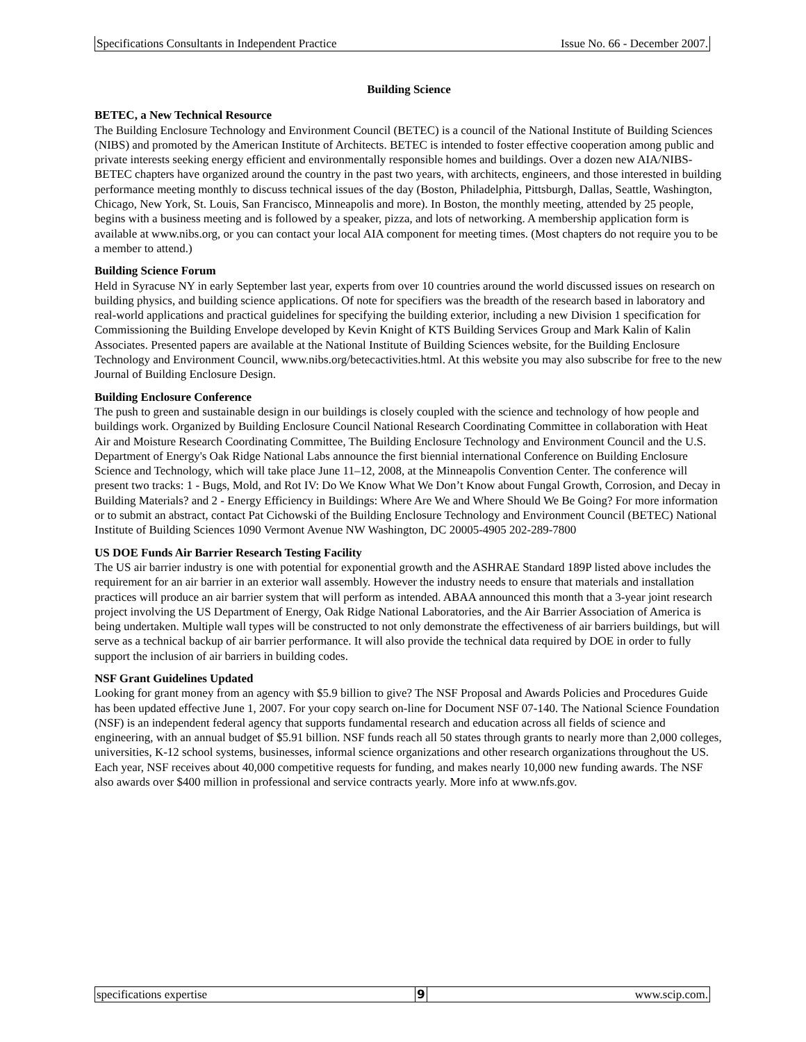Specifications Consultants in Independent Practice Issue No. 66 - December 2007.
Building Science
BETEC, a New Technical Resource
The Building Enclosure Technology and Environment Council (BETEC) is a council of the National Institute of Building Sciences (NIBS) and promoted by the American Institute of Architects. BETEC is intended to foster effective cooperation among public and private interests seeking energy efficient and environmentally responsible homes and buildings. Over a dozen new AIA/NIBS-BETEC chapters have organized around the country in the past two years, with architects, engineers, and those interested in building performance meeting monthly to discuss technical issues of the day (Boston, Philadelphia, Pittsburgh, Dallas, Seattle, Washington, Chicago, New York, St. Louis, San Francisco, Minneapolis and more). In Boston, the monthly meeting, attended by 25 people, begins with a business meeting and is followed by a speaker, pizza, and lots of networking. A membership application form is available at www.nibs.org, or you can contact your local AIA component for meeting times. (Most chapters do not require you to be a member to attend.)
Building Science Forum
Held in Syracuse NY in early September last year, experts from over 10 countries around the world discussed issues on research on building physics, and building science applications. Of note for specifiers was the breadth of the research based in laboratory and real-world applications and practical guidelines for specifying the building exterior, including a new Division 1 specification for Commissioning the Building Envelope developed by Kevin Knight of KTS Building Services Group and Mark Kalin of Kalin Associates. Presented papers are available at the National Institute of Building Sciences website, for the Building Enclosure Technology and Environment Council, www.nibs.org/betecactivities.html. At this website you may also subscribe for free to the new Journal of Building Enclosure Design.
Building Enclosure Conference
The push to green and sustainable design in our buildings is closely coupled with the science and technology of how people and buildings work. Organized by Building Enclosure Council National Research Coordinating Committee in collaboration with Heat Air and Moisture Research Coordinating Committee, The Building Enclosure Technology and Environment Council and the U.S. Department of Energy's Oak Ridge National Labs announce the first biennial international Conference on Building Enclosure Science and Technology, which will take place June 11–12, 2008, at the Minneapolis Convention Center. The conference will present two tracks: 1 - Bugs, Mold, and Rot IV: Do We Know What We Don’t Know about Fungal Growth, Corrosion, and Decay in Building Materials? and 2 - Energy Efficiency in Buildings: Where Are We and Where Should We Be Going? For more information or to submit an abstract, contact Pat Cichowski of the Building Enclosure Technology and Environment Council (BETEC) National Institute of Building Sciences 1090 Vermont Avenue NW Washington, DC 20005-4905 202-289-7800
US DOE Funds Air Barrier Research Testing Facility
The US air barrier industry is one with potential for exponential growth and the ASHRAE Standard 189P listed above includes the requirement for an air barrier in an exterior wall assembly. However the industry needs to ensure that materials and installation practices will produce an air barrier system that will perform as intended. ABAA announced this month that a 3-year joint research project involving the US Department of Energy, Oak Ridge National Laboratories, and the Air Barrier Association of America is being undertaken. Multiple wall types will be constructed to not only demonstrate the effectiveness of air barriers buildings, but will serve as a technical backup of air barrier performance. It will also provide the technical data required by DOE in order to fully support the inclusion of air barriers in building codes.
NSF Grant Guidelines Updated
Looking for grant money from an agency with $5.9 billion to give? The NSF Proposal and Awards Policies and Procedures Guide has been updated effective June 1, 2007. For your copy search on-line for Document NSF 07-140. The National Science Foundation (NSF) is an independent federal agency that supports fundamental research and education across all fields of science and engineering, with an annual budget of $5.91 billion. NSF funds reach all 50 states through grants to nearly more than 2,000 colleges, universities, K-12 school systems, businesses, informal science organizations and other research organizations throughout the US. Each year, NSF receives about 40,000 competitive requests for funding, and makes nearly 10,000 new funding awards. The NSF also awards over $400 million in professional and service contracts yearly. More info at www.nfs.gov.
specifications expertise 9 www.scip.com.